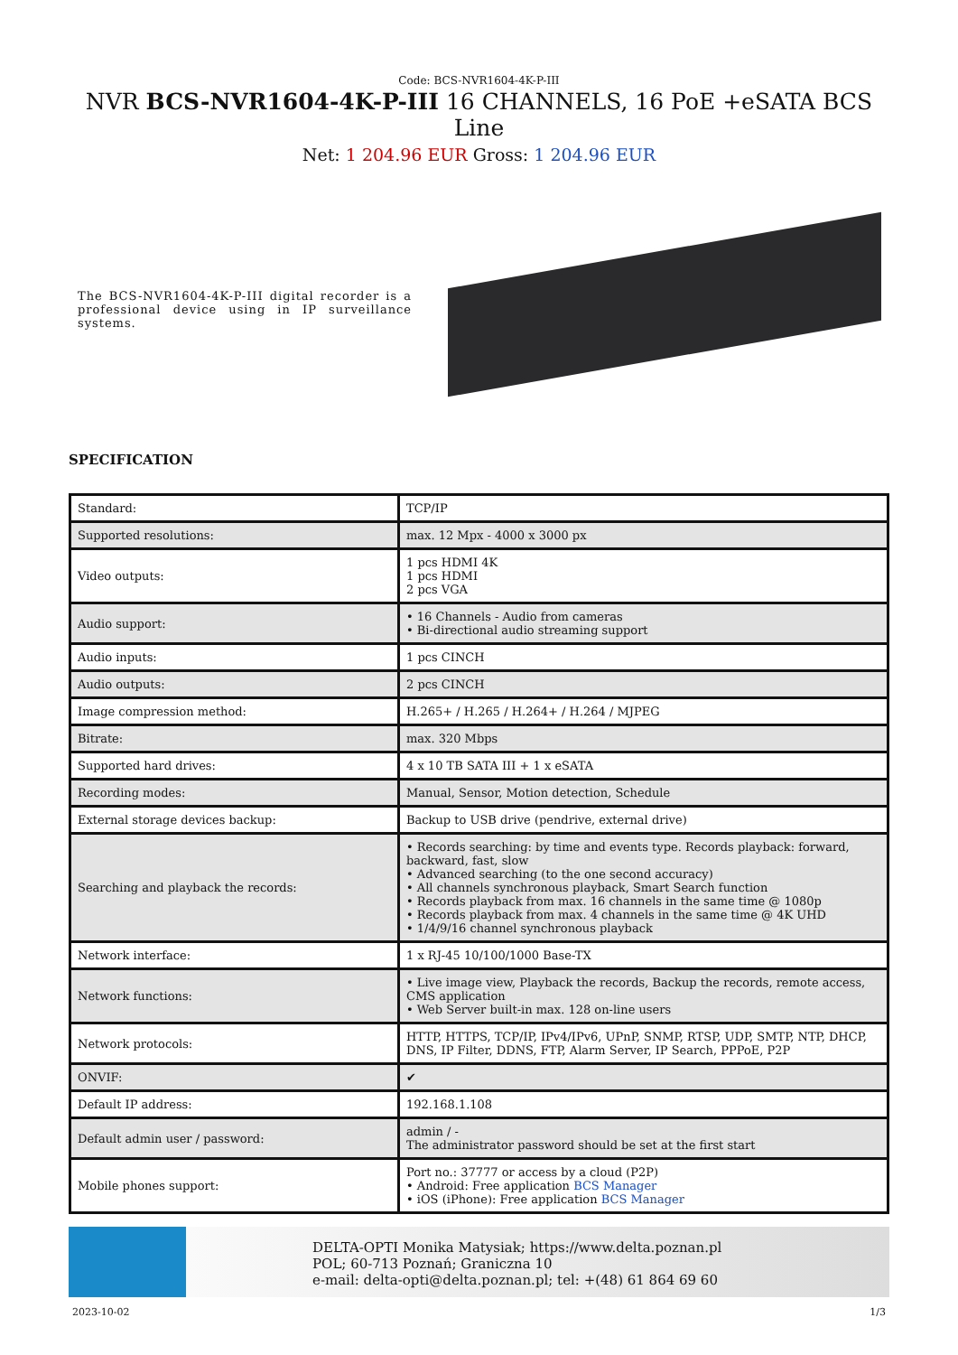Code: BCS-NVR1604-4K-P-III
NVR BCS-NVR1604-4K-P-III 16 CHANNELS, 16 PoE +eSATA BCS Line
Net: 1 204.96 EUR Gross: 1 204.96 EUR
The BCS-NVR1604-4K-P-III digital recorder is a professional device using in IP surveillance systems.
SPECIFICATION
| Standard: | TCP/IP |
| Supported resolutions: | max. 12 Mpx - 4000 x 3000 px |
| Video outputs: | 1 pcs HDMI 4K 1 pcs HDMI 2 pcs VGA |
| Audio support: | • 16 Channels - Audio from cameras • Bi-directional audio streaming support |
| Audio inputs: | 1 pcs CINCH |
| Audio outputs: | 2 pcs CINCH |
| Image compression method: | H.265+ / H.265 / H.264+ / H.264 / MJPEG |
| Bitrate: | max. 320 Mbps |
| Supported hard drives: | 4 x 10 TB SATA III + 1 x eSATA |
| Recording modes: | Manual, Sensor, Motion detection, Schedule |
| External storage devices backup: | Backup to USB drive (pendrive, external drive) |
| Searching and playback the records: | • Records searching: by time and events type. Records playback: forward, backward, fast, slow • Advanced searching (to the one second accuracy) • All channels synchronous playback, Smart Search function • Records playback from max. 16 channels in the same time @ 1080p • Records playback from max. 4 channels in the same time @ 4K UHD • 1/4/9/16 channel synchronous playback |
| Network interface: | 1 x RJ-45 10/100/1000 Base-TX |
| Network functions: | • Live image view, Playback the records, Backup the records, remote access, CMS application • Web Server built-in max. 128 on-line users |
| Network protocols: | HTTP, HTTPS, TCP/IP, IPv4/IPv6, UPnP, SNMP, RTSP, UDP, SMTP, NTP, DHCP, DNS, IP Filter, DDNS, FTP, Alarm Server, IP Search, PPPoE, P2P |
| ONVIF: | ✔ |
| Default IP address: | 192.168.1.108 |
| Default admin user / password: | admin / - The administrator password should be set at the first start |
| Mobile phones support: | Port no.: 37777 or access by a cloud (P2P) • Android: Free application BCS Manager • iOS (iPhone): Free application BCS Manager |
DELTA-OPTI Monika Matysiak; https://www.delta.poznan.pl
POL; 60-713 Poznań; Graniczna 10
e-mail: delta-opti@delta.poznan.pl; tel: +(48) 61 864 69 60
2023-10-02 1/3